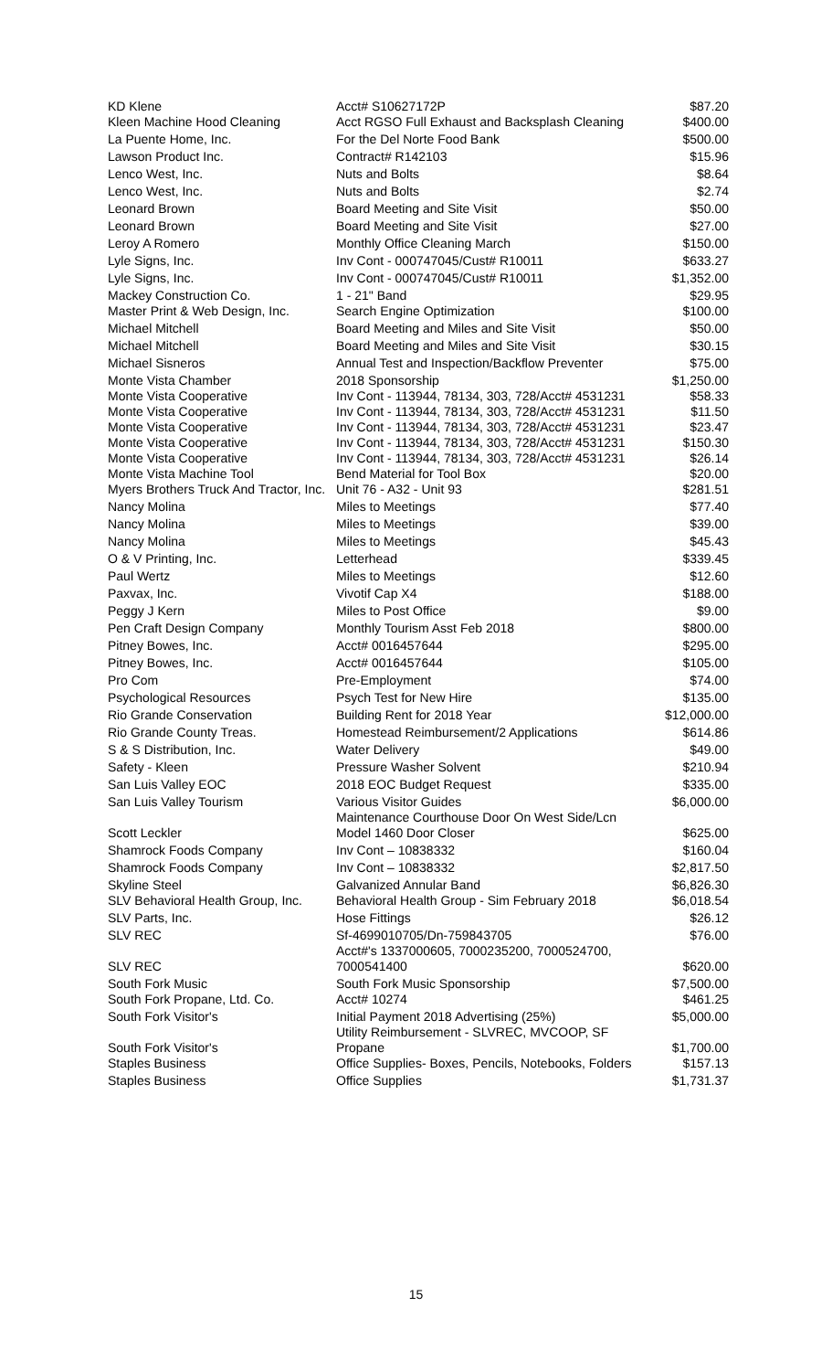| KD Klene | Acct# S10627172P | $87.20 |
| Kleen Machine Hood Cleaning | Acct RGSO Full Exhaust and Backsplash Cleaning | $400.00 |
| La Puente Home, Inc. | For the Del Norte Food Bank | $500.00 |
| Lawson Product Inc. | Contract# R142103 | $15.96 |
| Lenco West, Inc. | Nuts and Bolts | $8.64 |
| Lenco West, Inc. | Nuts and Bolts | $2.74 |
| Leonard Brown | Board Meeting and Site Visit | $50.00 |
| Leonard Brown | Board Meeting and Site Visit | $27.00 |
| Leroy A Romero | Monthly Office Cleaning March | $150.00 |
| Lyle Signs, Inc. | Inv Cont - 000747045/Cust# R10011 | $633.27 |
| Lyle Signs, Inc. | Inv Cont - 000747045/Cust# R10011 | $1,352.00 |
| Mackey Construction Co. | 1 - 21" Band | $29.95 |
| Master Print & Web Design, Inc. | Search Engine Optimization | $100.00 |
| Michael Mitchell | Board Meeting and Miles and Site Visit | $50.00 |
| Michael Mitchell | Board Meeting and Miles and Site Visit | $30.15 |
| Michael Sisneros | Annual Test and Inspection/Backflow Preventer | $75.00 |
| Monte Vista Chamber | 2018 Sponsorship | $1,250.00 |
| Monte Vista Cooperative | Inv Cont - 113944, 78134, 303, 728/Acct# 4531231 | $58.33 |
| Monte Vista Cooperative | Inv Cont - 113944, 78134, 303, 728/Acct# 4531231 | $11.50 |
| Monte Vista Cooperative | Inv Cont - 113944, 78134, 303, 728/Acct# 4531231 | $23.47 |
| Monte Vista Cooperative | Inv Cont - 113944, 78134, 303, 728/Acct# 4531231 | $150.30 |
| Monte Vista Cooperative | Inv Cont - 113944, 78134, 303, 728/Acct# 4531231 | $26.14 |
| Monte Vista Machine Tool | Bend Material for Tool Box | $20.00 |
| Myers Brothers Truck And Tractor, Inc. | Unit 76 - A32 - Unit 93 | $281.51 |
| Nancy Molina | Miles to Meetings | $77.40 |
| Nancy Molina | Miles to Meetings | $39.00 |
| Nancy Molina | Miles to Meetings | $45.43 |
| O & V Printing, Inc. | Letterhead | $339.45 |
| Paul Wertz | Miles to Meetings | $12.60 |
| Paxvax, Inc. | Vivotif Cap X4 | $188.00 |
| Peggy J Kern | Miles to Post Office | $9.00 |
| Pen Craft Design Company | Monthly Tourism Asst Feb 2018 | $800.00 |
| Pitney Bowes, Inc. | Acct# 0016457644 | $295.00 |
| Pitney Bowes, Inc. | Acct# 0016457644 | $105.00 |
| Pro Com | Pre-Employment | $74.00 |
| Psychological Resources | Psych Test for New Hire | $135.00 |
| Rio Grande Conservation | Building Rent for 2018 Year | $12,000.00 |
| Rio Grande County Treas. | Homestead Reimbursement/2 Applications | $614.86 |
| S & S Distribution, Inc. | Water Delivery | $49.00 |
| Safety - Kleen | Pressure Washer Solvent | $210.94 |
| San Luis Valley EOC | 2018 EOC Budget Request | $335.00 |
| San Luis Valley Tourism | Various Visitor Guides | $6,000.00 |
| Scott Leckler | Maintenance Courthouse Door On West Side/Lcn Model 1460 Door Closer | $625.00 |
| Shamrock Foods Company | Inv Cont – 10838332 | $160.04 |
| Shamrock Foods Company | Inv Cont – 10838332 | $2,817.50 |
| Skyline Steel | Galvanized Annular Band | $6,826.30 |
| SLV Behavioral Health Group, Inc. | Behavioral Health Group - Sim February 2018 | $6,018.54 |
| SLV Parts, Inc. | Hose Fittings | $26.12 |
| SLV REC | Sf-4699010705/Dn-759843705 | $76.00 |
| SLV REC | Acct#'s 1337000605, 7000235200, 7000524700, 7000541400 | $620.00 |
| South Fork Music | South Fork Music Sponsorship | $7,500.00 |
| South Fork Propane, Ltd. Co. | Acct# 10274 | $461.25 |
| South Fork Visitor's | Initial Payment 2018 Advertising (25%) | $5,000.00 |
| South Fork Visitor's | Utility Reimbursement - SLVREC, MVCOOP, SF Propane | $1,700.00 |
| Staples Business | Office Supplies- Boxes, Pencils, Notebooks, Folders | $157.13 |
| Staples Business | Office Supplies | $1,731.37 |
15